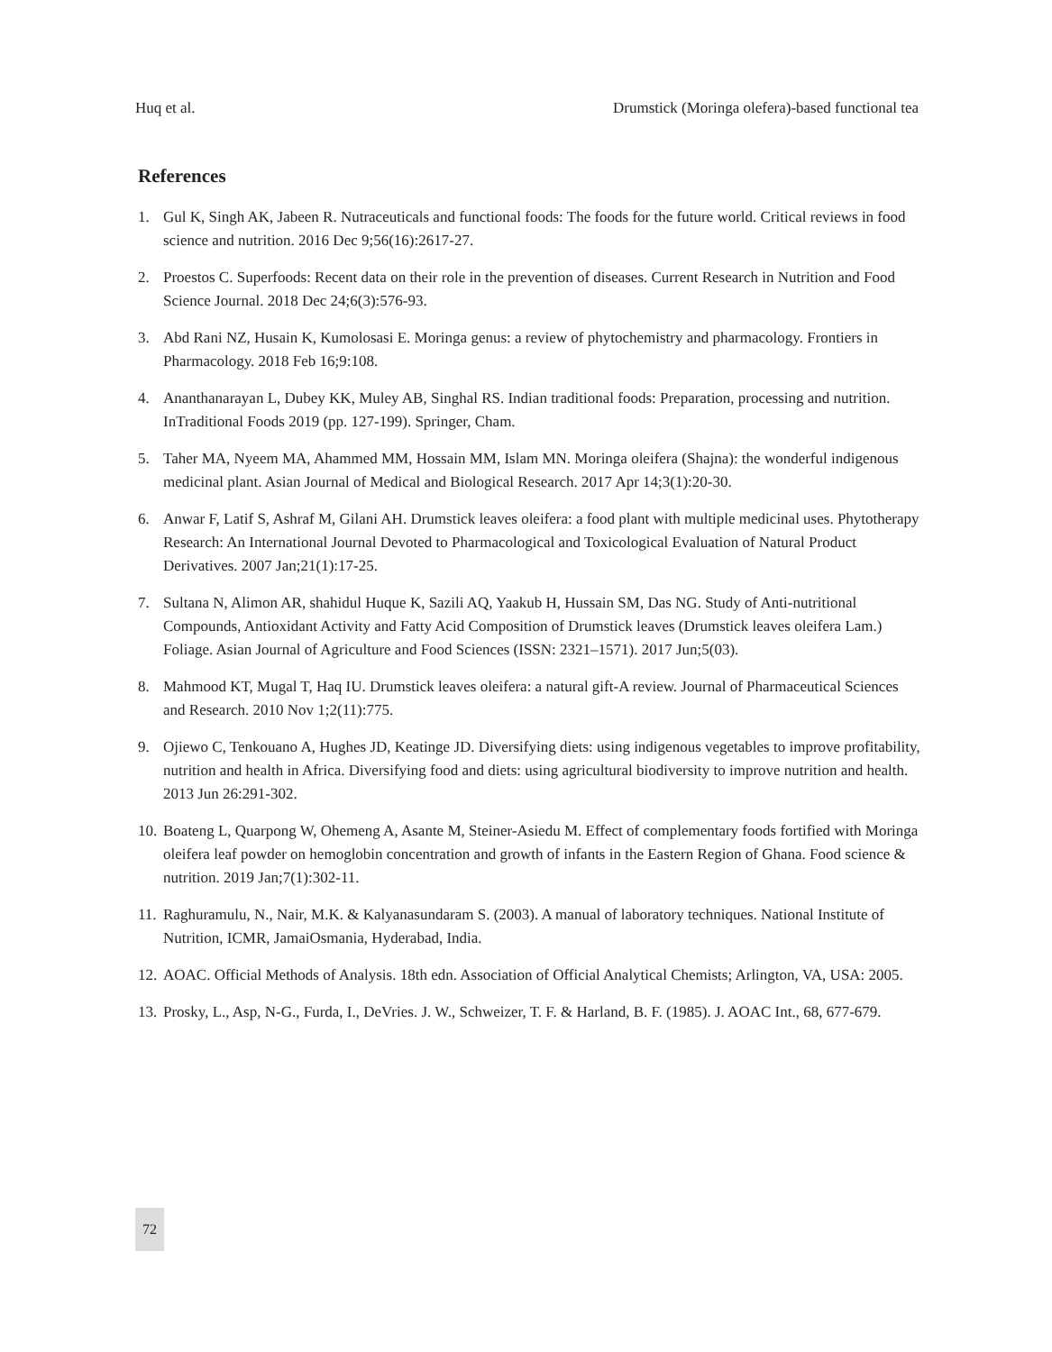Huq et al. Drumstick (Moringa olefera)-based functional tea
References
1. Gul K, Singh AK, Jabeen R. Nutraceuticals and functional foods: The foods for the future world. Critical reviews in food science and nutrition. 2016 Dec 9;56(16):2617-27.
2. Proestos C. Superfoods: Recent data on their role in the prevention of diseases. Current Research in Nutrition and Food Science Journal. 2018 Dec 24;6(3):576-93.
3. Abd Rani NZ, Husain K, Kumolosasi E. Moringa genus: a review of phytochemistry and pharmacology. Frontiers in Pharmacology. 2018 Feb 16;9:108.
4. Ananthanarayan L, Dubey KK, Muley AB, Singhal RS. Indian traditional foods: Preparation, processing and nutrition. InTraditional Foods 2019 (pp. 127-199). Springer, Cham.
5. Taher MA, Nyeem MA, Ahammed MM, Hossain MM, Islam MN. Moringa oleifera (Shajna): the wonderful indigenous medicinal plant. Asian Journal of Medical and Biological Research. 2017 Apr 14;3(1):20-30.
6. Anwar F, Latif S, Ashraf M, Gilani AH. Drumstick leaves oleifera: a food plant with multiple medicinal uses. Phytotherapy Research: An International Journal Devoted to Pharmacological and Toxicological Evaluation of Natural Product Derivatives. 2007 Jan;21(1):17-25.
7. Sultana N, Alimon AR, shahidul Huque K, Sazili AQ, Yaakub H, Hussain SM, Das NG. Study of Anti-nutritional Compounds, Antioxidant Activity and Fatty Acid Composition of Drumstick leaves (Drumstick leaves oleifera Lam.) Foliage. Asian Journal of Agriculture and Food Sciences (ISSN: 2321–1571). 2017 Jun;5(03).
8. Mahmood KT, Mugal T, Haq IU. Drumstick leaves oleifera: a natural gift-A review. Journal of Pharmaceutical Sciences and Research. 2010 Nov 1;2(11):775.
9. Ojiewo C, Tenkouano A, Hughes JD, Keatinge JD. Diversifying diets: using indigenous vegetables to improve profitability, nutrition and health in Africa. Diversifying food and diets: using agricultural biodiversity to improve nutrition and health. 2013 Jun 26:291-302.
10. Boateng L, Quarpong W, Ohemeng A, Asante M, Steiner-Asiedu M. Effect of complementary foods fortified with Moringa oleifera leaf powder on hemoglobin concentration and growth of infants in the Eastern Region of Ghana. Food science & nutrition. 2019 Jan;7(1):302-11.
11. Raghuramulu, N., Nair, M.K. & Kalyanasundaram S. (2003). A manual of laboratory techniques. National Institute of Nutrition, ICMR, JamaiOsmania, Hyderabad, India.
12. AOAC. Official Methods of Analysis. 18th edn. Association of Official Analytical Chemists; Arlington, VA, USA: 2005.
13. Prosky, L., Asp, N-G., Furda, I., DeVries. J. W., Schweizer, T. F. & Harland, B. F. (1985). J. AOAC Int., 68, 677-679.
72